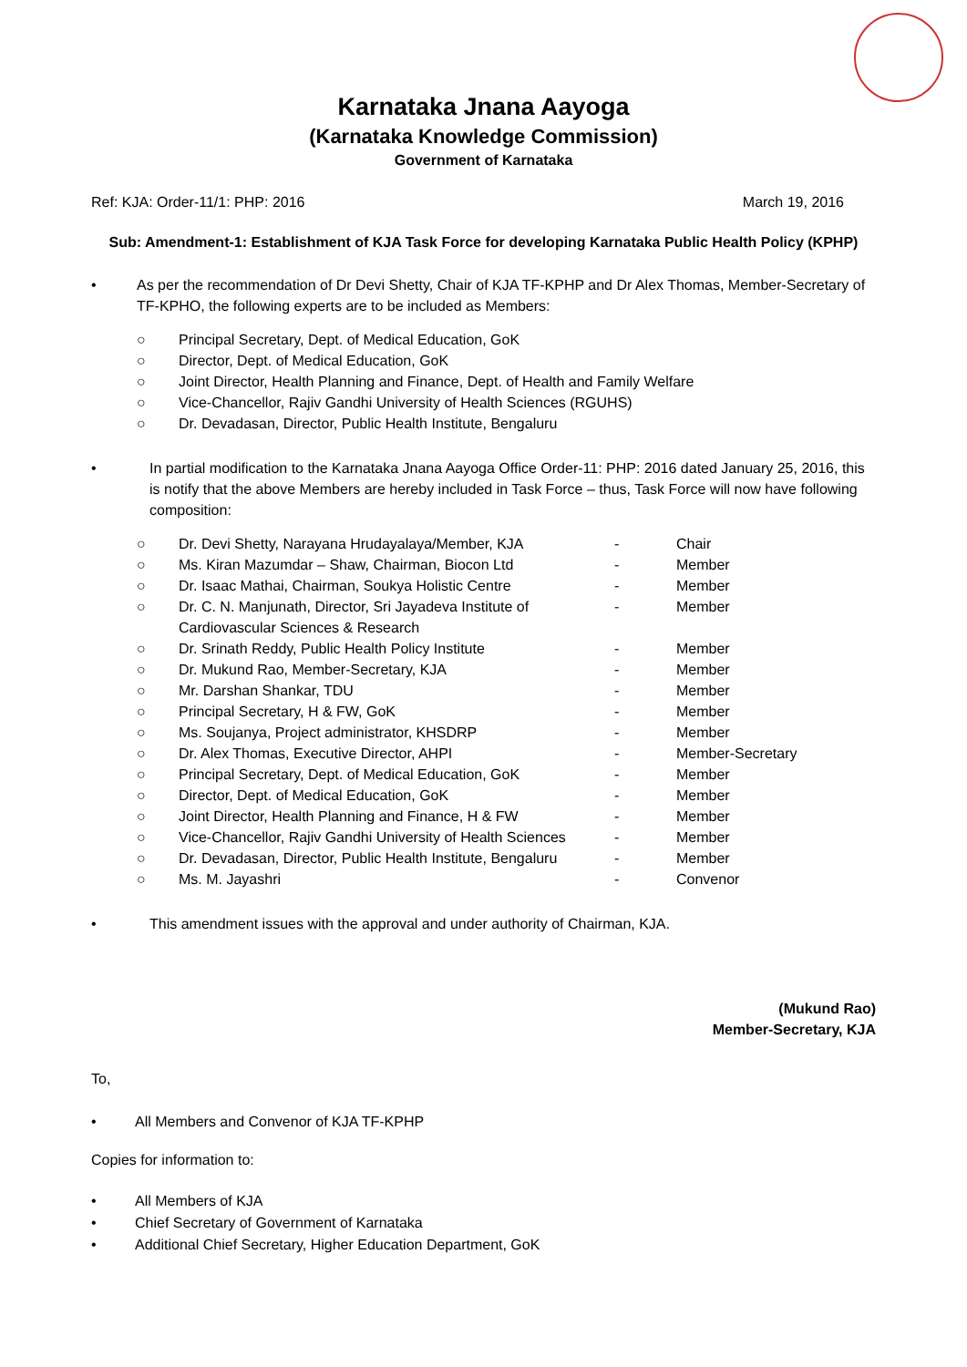Karnataka Jnana Aayoga
(Karnataka Knowledge Commission)
Government of Karnataka
Ref: KJA: Order-11/1: PHP: 2016 March 19, 2016
Sub: Amendment-1: Establishment of KJA Task Force for developing Karnataka Public Health Policy (KPHP)
• As per the recommendation of Dr Devi Shetty, Chair of KJA TF-KPHP and Dr Alex Thomas, Member-Secretary of TF-KPHO, the following experts are to be included as Members:
○ Principal Secretary, Dept. of Medical Education, GoK
○ Director, Dept. of Medical Education, GoK
○ Joint Director, Health Planning and Finance, Dept. of Health and Family Welfare
○ Vice-Chancellor, Rajiv Gandhi University of Health Sciences (RGUHS)
○ Dr. Devadasan, Director, Public Health Institute, Bengaluru
• In partial modification to the Karnataka Jnana Aayoga Office Order-11: PHP: 2016 dated January 25, 2016, this is notify that the above Members are hereby included in Task Force – thus, Task Force will now have following composition:
| ○ | Dr. Devi Shetty, Narayana Hrudayalaya/Member, KJA | - | Chair |
| ○ | Ms. Kiran Mazumdar – Shaw, Chairman, Biocon Ltd | - | Member |
| ○ | Dr. Isaac Mathai, Chairman, Soukya Holistic Centre | - | Member |
| ○ | Dr. C. N. Manjunath, Director, Sri Jayadeva Institute of Cardiovascular Sciences & Research | - | Member |
| ○ | Dr. Srinath Reddy, Public Health Policy Institute | - | Member |
| ○ | Dr. Mukund Rao, Member-Secretary, KJA | - | Member |
| ○ | Mr. Darshan Shankar, TDU | - | Member |
| ○ | Principal Secretary, H & FW, GoK | - | Member |
| ○ | Ms. Soujanya, Project administrator, KHSDRP | - | Member |
| ○ | Dr. Alex Thomas, Executive Director, AHPI | - | Member-Secretary |
| ○ | Principal Secretary, Dept. of Medical Education, GoK | - | Member |
| ○ | Director, Dept. of Medical Education, GoK | - | Member |
| ○ | Joint Director, Health Planning and Finance, H & FW | - | Member |
| ○ | Vice-Chancellor, Rajiv Gandhi University of Health Sciences | - | Member |
| ○ | Dr. Devadasan, Director, Public Health Institute, Bengaluru | - | Member |
| ○ | Ms. M. Jayashri | - | Convenor |
• This amendment issues with the approval and under authority of Chairman, KJA.
(Mukund Rao)
Member-Secretary, KJA
To,
• All Members and Convenor of KJA TF-KPHP
Copies for information to:
• All Members of KJA
• Chief Secretary of Government of Karnataka
• Additional Chief Secretary, Higher Education Department, GoK